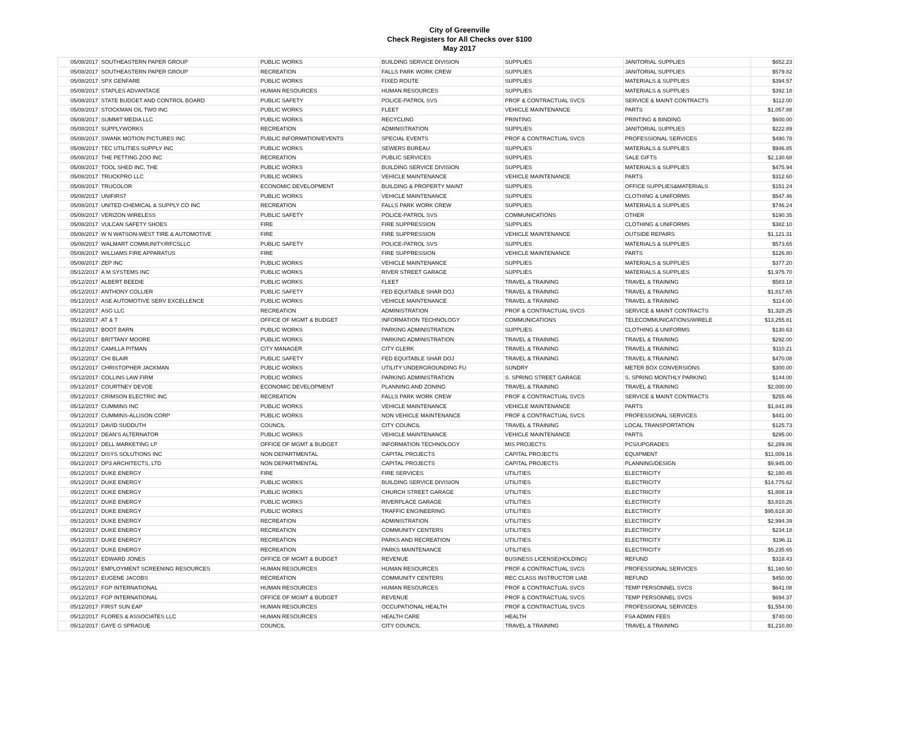City of Greenville
Check Registers for All Checks over $100
May 2017
| 05/08/2017 | SOUTHEASTERN PAPER GROUP | PUBLIC WORKS | BUILDING SERVICE DIVISION | SUPPLIES | JANITORIAL SUPPLIES | $652.23 |
| 05/08/2017 | SOUTHEASTERN PAPER GROUP | RECREATION | FALLS PARK WORK CREW | SUPPLIES | JANITORIAL SUPPLIES | $579.82 |
| 05/08/2017 | SPX GENFARE | PUBLIC WORKS | FIXED ROUTE | SUPPLIES | MATERIALS & SUPPLIES | $394.57 |
| 05/08/2017 | STAPLES ADVANTAGE | HUMAN RESOURCES | HUMAN RESOURCES | SUPPLIES | MATERIALS & SUPPLIES | $392.18 |
| 05/08/2017 | STATE BUDGET AND CONTROL BOARD | PUBLIC SAFETY | POLICE-PATROL SVS | PROF & CONTRACTUAL SVCS | SERVICE & MAINT CONTRACTS | $112.00 |
| 05/08/2017 | STOCKMAN OIL TWO INC | PUBLIC WORKS | FLEET | VEHICLE MAINTENANCE | PARTS | $1,057.88 |
| 05/08/2017 | SUMMIT MEDIA LLC | PUBLIC WORKS | RECYCLING | PRINTING | PRINTING & BINDING | $600.00 |
| 05/08/2017 | SUPPLYWORKS | RECREATION | ADMINISTRATION | SUPPLIES | JANITORIAL SUPPLIES | $222.89 |
| 05/08/2017 | SWANK MOTION PICTURES INC | PUBLIC INFORMATION/EVENTS | SPECIAL EVENTS | PROF & CONTRACTUAL SVCS | PROFESSIONAL SERVICES | $490.78 |
| 05/08/2017 | TEC UTILITIES SUPPLY INC | PUBLIC WORKS | SEWERS BUREAU | SUPPLIES | MATERIALS & SUPPLIES | $946.85 |
| 05/08/2017 | THE PETTING ZOO INC | RECREATION | PUBLIC SERVICES | SUPPLIES | SALE GIFTS | $2,130.68 |
| 05/08/2017 | TOOL SHED INC, THE | PUBLIC WORKS | BUILDING SERVICE DIVISION | SUPPLIES | MATERIALS & SUPPLIES | $475.94 |
| 05/08/2017 | TRUCKPRO LLC | PUBLIC WORKS | VEHICLE MAINTENANCE | VEHICLE MAINTENANCE | PARTS | $312.60 |
| 05/08/2017 | TRUCOLOR | ECONOMIC DEVELOPMENT | BUILDING & PROPERTY MAINT | SUPPLIES | OFFICE SUPPLIES&MATERIALS | $151.24 |
| 05/08/2017 | UNIFIRST | PUBLIC WORKS | VEHICLE MAINTENANCE | SUPPLIES | CLOTHING & UNIFORMS | $547.46 |
| 05/08/2017 | UNITED CHEMICAL & SUPPLY CO INC | RECREATION | FALLS PARK WORK CREW | SUPPLIES | MATERIALS & SUPPLIES | $746.24 |
| 05/08/2017 | VERIZON WIRELESS | PUBLIC SAFETY | POLICE-PATROL SVS | COMMUNICATIONS | OTHER | $190.35 |
| 05/08/2017 | VULCAN SAFETY SHOES | FIRE | FIRE SUPPRESSION | SUPPLIES | CLOTHING & UNIFORMS | $382.10 |
| 05/08/2017 | W N WATSON-WEST TIRE & AUTOMOTIVE | FIRE | FIRE SUPPRESSION | VEHICLE MAINTENANCE | OUTSIDE REPAIRS | $1,121.31 |
| 05/08/2017 | WALMART COMMUNITY/RFCSLLC | PUBLIC SAFETY | POLICE-PATROL SVS | SUPPLIES | MATERIALS & SUPPLIES | $573.65 |
| 05/08/2017 | WILLIAMS FIRE APPARATUS | FIRE | FIRE SUPPRESSION | VEHICLE MAINTENANCE | PARTS | $126.80 |
| 05/08/2017 | ZEP INC | PUBLIC WORKS | VEHICLE MAINTENANCE | SUPPLIES | MATERIALS & SUPPLIES | $377.20 |
| 05/12/2017 | A M SYSTEMS INC | PUBLIC WORKS | RIVER STREET GARAGE | SUPPLIES | MATERIALS & SUPPLIES | $1,975.70 |
| 05/12/2017 | ALBERT BEEDIE | PUBLIC WORKS | FLEET | TRAVEL & TRAINING | TRAVEL & TRAINING | $583.18 |
| 05/12/2017 | ANTHONY COLLIER | PUBLIC SAFETY | FED EQUITABLE SHAR DOJ | TRAVEL & TRAINING | TRAVEL & TRAINING | $1,817.65 |
| 05/12/2017 | ASE AUTOMOTIVE SERV EXCELLENCE | PUBLIC WORKS | VEHICLE MAINTENANCE | TRAVEL & TRAINING | TRAVEL & TRAINING | $114.00 |
| 05/12/2017 | ASG LLC | RECREATION | ADMINISTRATION | PROF & CONTRACTUAL SVCS | SERVICE & MAINT CONTRACTS | $1,328.25 |
| 05/12/2017 | AT & T | OFFICE OF MGMT & BUDGET | INFORMATION TECHNOLOGY | COMMUNICATIONS | TELECOMMUNICATIONS/WIRELE | $13,255.81 |
| 05/12/2017 | BOOT BARN | PUBLIC WORKS | PARKING ADMINISTRATION | SUPPLIES | CLOTHING & UNIFORMS | $130.63 |
| 05/12/2017 | BRITTANY MOORE | PUBLIC WORKS | PARKING ADMINISTRATION | TRAVEL & TRAINING | TRAVEL & TRAINING | $292.00 |
| 05/12/2017 | CAMILLA PITMAN | CITY MANAGER | CITY CLERK | TRAVEL & TRAINING | TRAVEL & TRAINING | $110.21 |
| 05/12/2017 | CHI BLAIR | PUBLIC SAFETY | FED EQUITABLE SHAR DOJ | TRAVEL & TRAINING | TRAVEL & TRAINING | $470.08 |
| 05/12/2017 | CHRISTOPHER JACKMAN | PUBLIC WORKS | UTILITY UNDERGROUNDING FU | SUNDRY | METER BOX CONVERSIONS | $300.00 |
| 05/12/2017 | COLLINS LAW FIRM | PUBLIC WORKS | PARKING ADMINISTRATION | S. SPRING STREET GARAGE | S. SPRING MONTHLY PARKING | $144.00 |
| 05/12/2017 | COURTNEY DEVOE | ECONOMIC DEVELOPMENT | PLANNING AND ZONING | TRAVEL & TRAINING | TRAVEL & TRAINING | $2,000.00 |
| 05/12/2017 | CRIMSON ELECTRIC INC | RECREATION | FALLS PARK WORK CREW | PROF & CONTRACTUAL SVCS | SERVICE & MAINT CONTRACTS | $255.46 |
| 05/12/2017 | CUMMINS INC | PUBLIC WORKS | VEHICLE MAINTENANCE | VEHICLE MAINTENANCE | PARTS | $1,841.89 |
| 05/12/2017 | CUMMINS-ALLISON CORP | PUBLIC WORKS | NON VEHICLE MAINTENANCE | PROF & CONTRACTUAL SVCS | PROFESSIONAL SERVICES | $441.00 |
| 05/12/2017 | DAVID SUDDUTH | COUNCIL | CITY COUNCIL | TRAVEL & TRAINING | LOCAL TRANSPORTATION | $125.73 |
| 05/12/2017 | DEAN'S ALTERNATOR | PUBLIC WORKS | VEHICLE MAINTENANCE | VEHICLE MAINTENANCE | PARTS | $295.00 |
| 05/12/2017 | DELL MARKETING LP | OFFICE OF MGMT & BUDGET | INFORMATION TECHNOLOGY | MIS PROJECTS | PCS/UPGRADES | $2,289.86 |
| 05/12/2017 | DISYS SOLUTIONS INC | NON DEPARTMENTAL | CAPITAL PROJECTS | CAPITAL PROJECTS | EQUIPMENT | $11,009.16 |
| 05/12/2017 | DP3 ARCHITECTS, LTD | NON DEPARTMENTAL | CAPITAL PROJECTS | CAPITAL PROJECTS | PLANNING/DESIGN | $9,945.00 |
| 05/12/2017 | DUKE ENERGY | FIRE | FIRE SERVICES | UTILITIES | ELECTRICITY | $2,180.45 |
| 05/12/2017 | DUKE ENERGY | PUBLIC WORKS | BUILDING SERVICE DIVISION | UTILITIES | ELECTRICITY | $14,775.62 |
| 05/12/2017 | DUKE ENERGY | PUBLIC WORKS | CHURCH STREET GARAGE | UTILITIES | ELECTRICITY | $1,808.19 |
| 05/12/2017 | DUKE ENERGY | PUBLIC WORKS | RIVERPLACE GARAGE | UTILITIES | ELECTRICITY | $3,810.26 |
| 05/12/2017 | DUKE ENERGY | PUBLIC WORKS | TRAFFIC ENGINEERING | UTILITIES | ELECTRICITY | $95,618.30 |
| 05/12/2017 | DUKE ENERGY | RECREATION | ADMINISTRATION | UTILITIES | ELECTRICITY | $2,994.39 |
| 05/12/2017 | DUKE ENERGY | RECREATION | COMMUNITY CENTERS | UTILITIES | ELECTRICITY | $234.18 |
| 05/12/2017 | DUKE ENERGY | RECREATION | PARKS AND RECREATION | UTILITIES | ELECTRICITY | $196.11 |
| 05/12/2017 | DUKE ENERGY | RECREATION | PARKS MAINTENANCE | UTILITIES | ELECTRICITY | $5,235.65 |
| 05/12/2017 | EDWARD JONES | OFFICE OF MGMT & BUDGET | REVENUE | BUSINESS LICENSE(HOLDING) | REFUND | $318.43 |
| 05/12/2017 | EMPLOYMENT SCREENING RESOURCES | HUMAN RESOURCES | HUMAN RESOURCES | PROF & CONTRACTUAL SVCS | PROFESSIONAL SERVICES | $1,160.50 |
| 05/12/2017 | EUGENE JACOBS | RECREATION | COMMUNITY CENTERS | REC CLASS INSTRUCTOR LIAB | REFUND | $450.00 |
| 05/12/2017 | FGP INTERNATIONAL | HUMAN RESOURCES | HUMAN RESOURCES | PROF & CONTRACTUAL SVCS | TEMP PERSONNEL SVCS | $641.08 |
| 05/12/2017 | FGP INTERNATIONAL | OFFICE OF MGMT & BUDGET | REVENUE | PROF & CONTRACTUAL SVCS | TEMP PERSONNEL SVCS | $694.37 |
| 05/12/2017 | FIRST SUN EAP | HUMAN RESOURCES | OCCUPATIONAL HEALTH | PROF & CONTRACTUAL SVCS | PROFESSIONAL SERVICES | $1,554.00 |
| 05/12/2017 | FLORES & ASSOCIATES LLC | HUMAN RESOURCES | HEALTH CARE | HEALTH | FSA ADMIN FEES | $740.00 |
| 05/12/2017 | GAYE G SPRAGUE | COUNCIL | CITY COUNCIL | TRAVEL & TRAINING | TRAVEL & TRAINING | $1,210.80 |